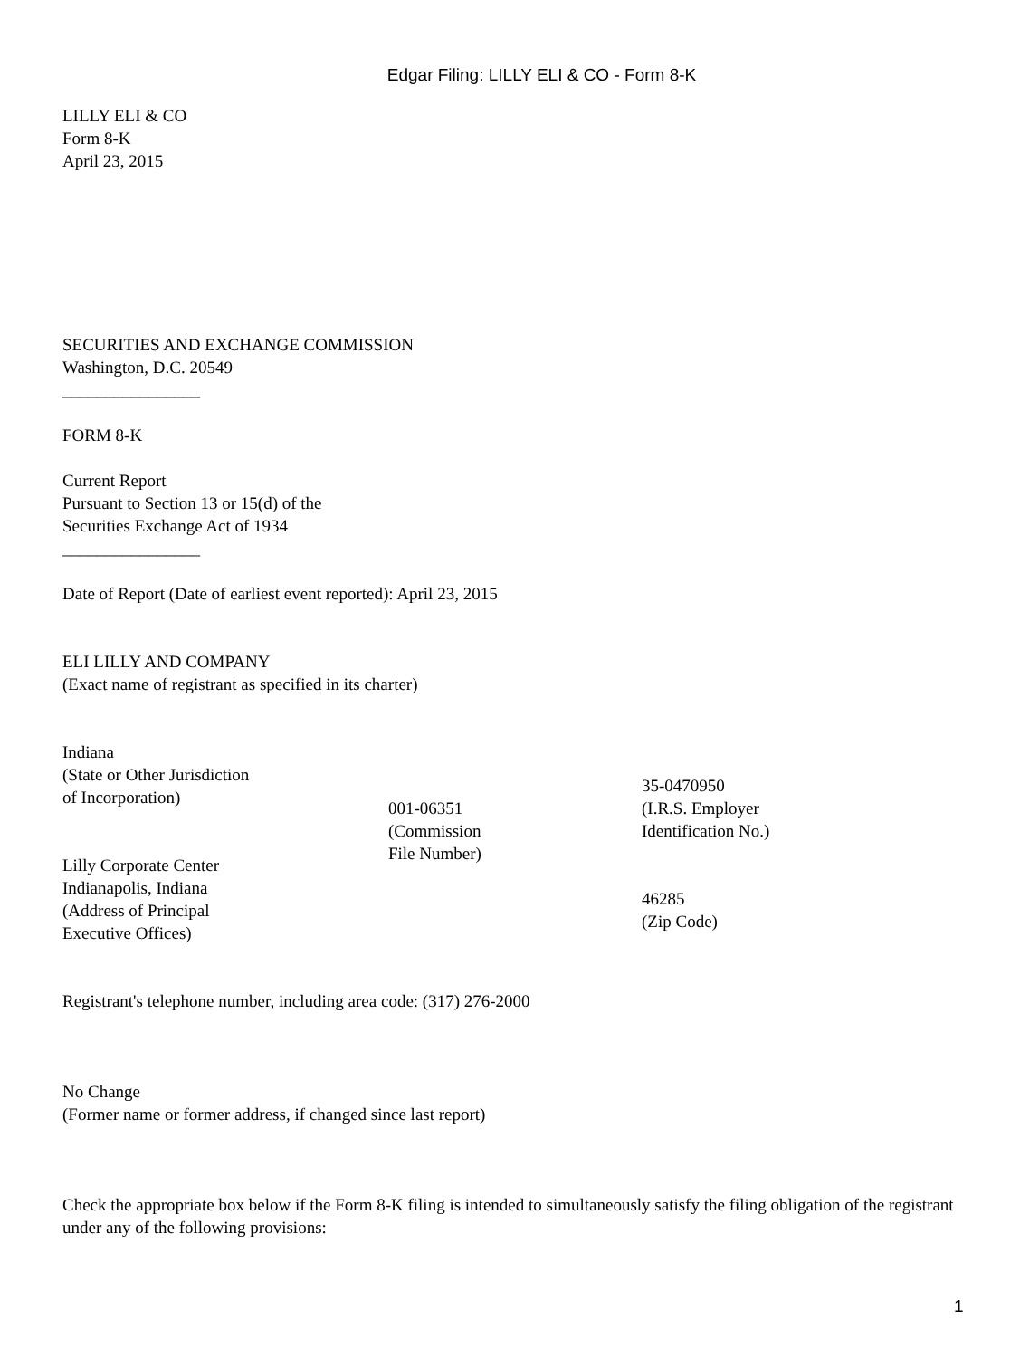Edgar Filing: LILLY ELI & CO - Form 8-K
LILLY ELI & CO
Form 8-K
April 23, 2015
SECURITIES AND EXCHANGE COMMISSION
Washington, D.C. 20549
________________
FORM 8-K
Current Report
Pursuant to Section 13 or 15(d) of the
Securities Exchange Act of 1934
________________
Date of Report (Date of earliest event reported): April 23, 2015
ELI LILLY AND COMPANY
(Exact name of registrant as specified in its charter)
Indiana
(State or Other Jurisdiction
of Incorporation)
Lilly Corporate Center
Indianapolis, Indiana
(Address of Principal
Executive Offices)
001-06351
(Commission
File Number)
35-0470950
(I.R.S. Employer
Identification No.)
46285
(Zip Code)
Registrant's telephone number, including area code: (317) 276-2000
No Change
(Former name or former address, if changed since last report)
Check the appropriate box below if the Form 8-K filing is intended to simultaneously satisfy the filing obligation of the registrant under any of the following provisions:
1